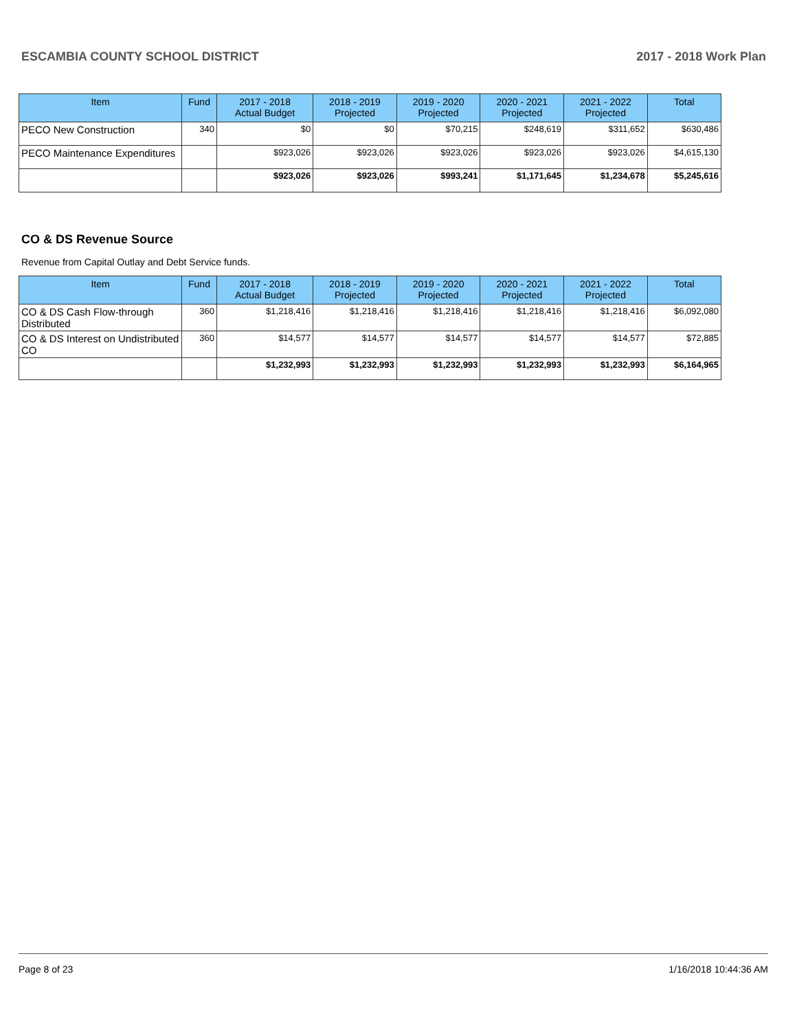ESCAMBIA COUNTY SCHOOL DISTRICT 2017 - 2018 Work Plan
| Item | Fund | 2017 - 2018 Actual Budget | 2018 - 2019 Projected | 2019 - 2020 Projected | 2020 - 2021 Projected | 2021 - 2022 Projected | Total |
| --- | --- | --- | --- | --- | --- | --- | --- |
| PECO New Construction | 340 | $0 | $0 | $70,215 | $248,619 | $311,652 | $630,486 |
| PECO Maintenance Expenditures | | $923,026 | $923,026 | $923,026 | $923,026 | $923,026 | $4,615,130 |
| | | $923,026 | $923,026 | $993,241 | $1,171,645 | $1,234,678 | $5,245,616 |
CO & DS Revenue Source
Revenue from Capital Outlay and Debt Service funds.
| Item | Fund | 2017 - 2018 Actual Budget | 2018 - 2019 Projected | 2019 - 2020 Projected | 2020 - 2021 Projected | 2021 - 2022 Projected | Total |
| --- | --- | --- | --- | --- | --- | --- | --- |
| CO & DS Cash Flow-through Distributed | 360 | $1,218,416 | $1,218,416 | $1,218,416 | $1,218,416 | $1,218,416 | $6,092,080 |
| CO & DS Interest on Undistributed CO | 360 | $14,577 | $14,577 | $14,577 | $14,577 | $14,577 | $72,885 |
| | | $1,232,993 | $1,232,993 | $1,232,993 | $1,232,993 | $1,232,993 | $6,164,965 |
Page 8 of 23 1/16/2018 10:44:36 AM